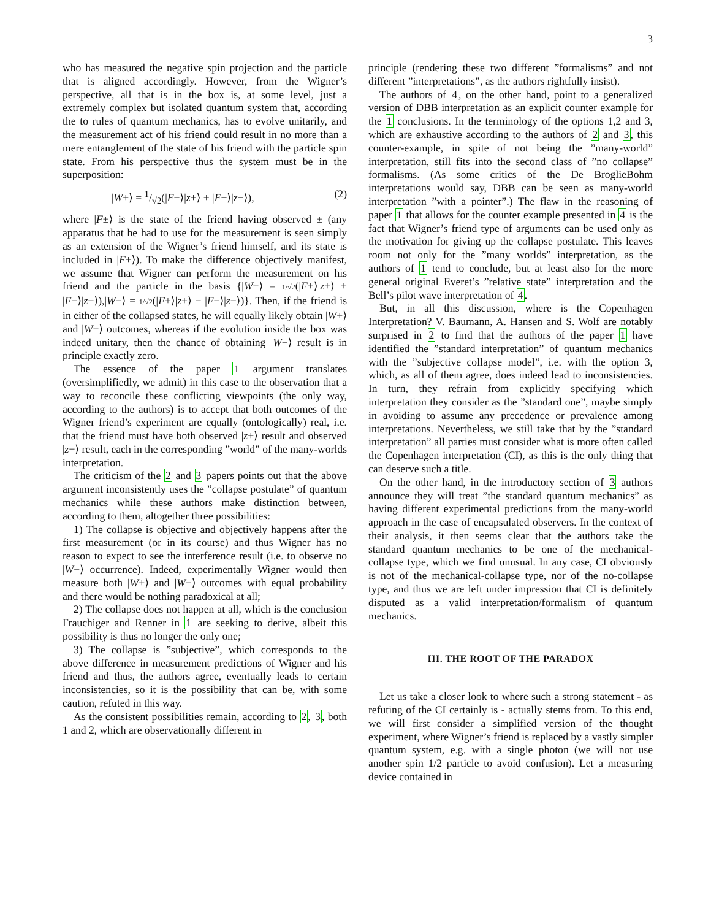3
who has measured the negative spin projection and the particle that is aligned accordingly. However, from the Wigner’s perspective, all that is in the box is, at some level, just a extremely complex but isolated quantum system that, according the to rules of quantum mechanics, has to evolve unitarily, and the measurement act of his friend could result in no more than a mere entanglement of the state of his friend with the particle spin state. From his perspective thus the system must be in the superposition:
|W+⟩ = 1/√2(|F+⟩|z+⟩ + |F−⟩|z−⟩), (2)
where |F±⟩ is the state of the friend having observed ± (any apparatus that he had to use for the measurement is seen simply as an extension of the Wigner’s friend himself, and its state is included in |F±⟩). To make the difference objectively manifest, we assume that Wigner can perform the measurement on his friend and the particle in the basis {|W+⟩ = 1/√2(|F+⟩|z+⟩ + |F−⟩|z−⟩),|W−⟩ = 1/√2(|F+⟩|z+⟩ − |F−⟩|z−⟩)}. Then, if the friend is in either of the collapsed states, he will equally likely obtain |W+⟩ and |W−⟩ outcomes, whereas if the evolution inside the box was indeed unitary, then the chance of obtaining |W−⟩ result is in principle exactly zero.
The essence of the paper 1 argument translates (oversimplifiedly, we admit) in this case to the observation that a way to reconcile these conflicting viewpoints (the only way, according to the authors) is to accept that both outcomes of the Wigner friend’s experiment are equally (ontologically) real, i.e. that the friend must have both observed |z+⟩ result and observed |z−⟩ result, each in the corresponding ”world” of the many-worlds interpretation.
The criticism of the 2 and 3 papers points out that the above argument inconsistently uses the ”collapse postulate” of quantum mechanics while these authors make distinction between, according to them, altogether three possibilities:
1) The collapse is objective and objectively happens after the first measurement (or in its course) and thus Wigner has no reason to expect to see the interference result (i.e. to observe no |W−⟩ occurrence). Indeed, experimentally Wigner would then measure both |W+⟩ and |W−⟩ outcomes with equal probability and there would be nothing paradoxical at all;
2) The collapse does not happen at all, which is the conclusion Frauchiger and Renner in 1 are seeking to derive, albeit this possibility is thus no longer the only one;
3) The collapse is ”subjective”, which corresponds to the above difference in measurement predictions of Wigner and his friend and thus, the authors agree, eventually leads to certain inconsistencies, so it is the possibility that can be, with some caution, refuted in this way.
As the consistent possibilities remain, according to 2, 3, both 1 and 2, which are observationally different in
principle (rendering these two different ”formalisms” and not different ”interpretations”, as the authors rightfully insist).
The authors of 4, on the other hand, point to a generalized version of DBB interpretation as an explicit counter example for the 1 conclusions. In the terminology of the options 1,2 and 3, which are exhaustive according to the authors of 2 and 3, this counter-example, in spite of not being the ”many-world” interpretation, still fits into the second class of ”no collapse” formalisms. (As some critics of the De BroglieBohm interpretations would say, DBB can be seen as many-world interpretation ”with a pointer”.) The flaw in the reasoning of paper 1 that allows for the counter example presented in 4 is the fact that Wigner’s friend type of arguments can be used only as the motivation for giving up the collapse postulate. This leaves room not only for the ”many worlds” interpretation, as the authors of 1 tend to conclude, but at least also for the more general original Everet’s ”relative state” interpretation and the Bell’s pilot wave interpretation of 4.
But, in all this discussion, where is the Copenhagen Interpretation? V. Baumann, A. Hansen and S. Wolf are notably surprised in 2 to find that the authors of the paper 1 have identified the ”standard interpretation” of quantum mechanics with the ”subjective collapse model”, i.e. with the option 3, which, as all of them agree, does indeed lead to inconsistencies. In turn, they refrain from explicitly specifying which interpretation they consider as the ”standard one”, maybe simply in avoiding to assume any precedence or prevalence among interpretations. Nevertheless, we still take that by the ”standard interpretation” all parties must consider what is more often called the Copenhagen interpretation (CI), as this is the only thing that can deserve such a title.
On the other hand, in the introductory section of 3 authors announce they will treat ”the standard quantum mechanics” as having different experimental predictions from the many-world approach in the case of encapsulated observers. In the context of their analysis, it then seems clear that the authors take the standard quantum mechanics to be one of the mechanical-collapse type, which we find unusual. In any case, CI obviously is not of the mechanical-collapse type, nor of the no-collapse type, and thus we are left under impression that CI is definitely disputed as a valid interpretation/formalism of quantum mechanics.
III. THE ROOT OF THE PARADOX
Let us take a closer look to where such a strong statement - as refuting of the CI certainly is - actually stems from. To this end, we will first consider a simplified version of the thought experiment, where Wigner’s friend is replaced by a vastly simpler quantum system, e.g. with a single photon (we will not use another spin 1/2 particle to avoid confusion). Let a measuring device contained in